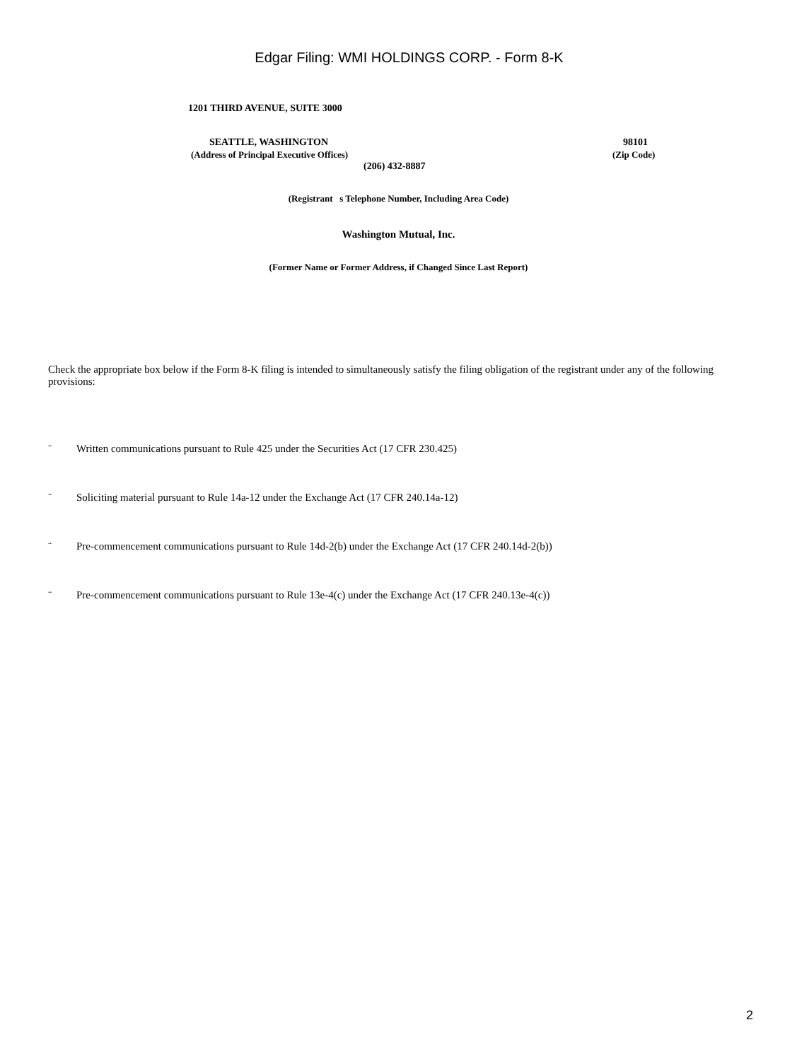Edgar Filing: WMI HOLDINGS CORP. - Form 8-K
1201 THIRD AVENUE, SUITE 3000
SEATTLE, WASHINGTON 98101
(Address of Principal Executive Offices) (Zip Code)
(206) 432-8887
(Registrant s Telephone Number, Including Area Code)
Washington Mutual, Inc.
(Former Name or Former Address, if Changed Since Last Report)
Check the appropriate box below if the Form 8-K filing is intended to simultaneously satisfy the filing obligation of the registrant under any of the following provisions:
¨ Written communications pursuant to Rule 425 under the Securities Act (17 CFR 230.425)
¨ Soliciting material pursuant to Rule 14a-12 under the Exchange Act (17 CFR 240.14a-12)
¨ Pre-commencement communications pursuant to Rule 14d-2(b) under the Exchange Act (17 CFR 240.14d-2(b))
¨ Pre-commencement communications pursuant to Rule 13e-4(c) under the Exchange Act (17 CFR 240.13e-4(c))
2